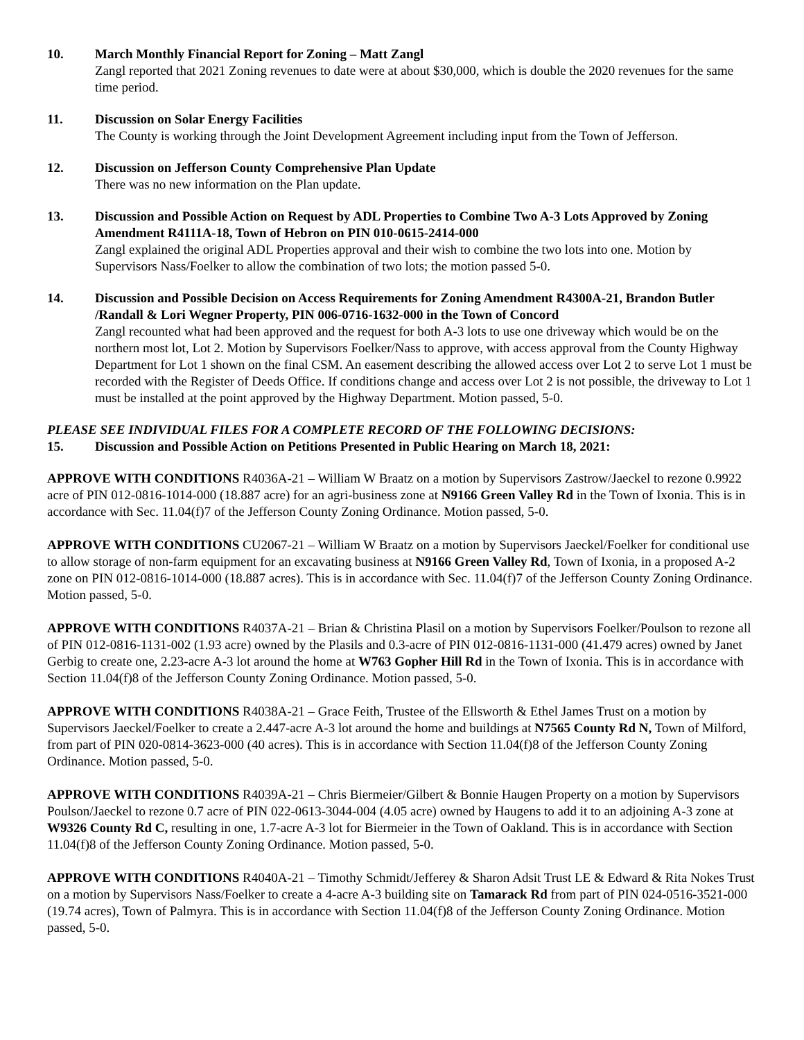10. March Monthly Financial Report for Zoning – Matt Zangl
Zangl reported that 2021 Zoning revenues to date were at about $30,000, which is double the 2020 revenues for the same time period.
11. Discussion on Solar Energy Facilities
The County is working through the Joint Development Agreement including input from the Town of Jefferson.
12. Discussion on Jefferson County Comprehensive Plan Update
There was no new information on the Plan update.
13. Discussion and Possible Action on Request by ADL Properties to Combine Two A-3 Lots Approved by Zoning Amendment R4111A-18, Town of Hebron on PIN 010-0615-2414-000
Zangl explained the original ADL Properties approval and their wish to combine the two lots into one. Motion by Supervisors Nass/Foelker to allow the combination of two lots; the motion passed 5-0.
14. Discussion and Possible Decision on Access Requirements for Zoning Amendment R4300A-21, Brandon Butler /Randall & Lori Wegner Property, PIN 006-0716-1632-000 in the Town of Concord
Zangl recounted what had been approved and the request for both A-3 lots to use one driveway which would be on the northern most lot, Lot 2. Motion by Supervisors Foelker/Nass to approve, with access approval from the County Highway Department for Lot 1 shown on the final CSM. An easement describing the allowed access over Lot 2 to serve Lot 1 must be recorded with the Register of Deeds Office. If conditions change and access over Lot 2 is not possible, the driveway to Lot 1 must be installed at the point approved by the Highway Department. Motion passed, 5-0.
PLEASE SEE INDIVIDUAL FILES FOR A COMPLETE RECORD OF THE FOLLOWING DECISIONS:
15. Discussion and Possible Action on Petitions Presented in Public Hearing on March 18, 2021:
APPROVE WITH CONDITIONS R4036A-21 – William W Braatz on a motion by Supervisors Zastrow/Jaeckel to rezone 0.9922 acre of PIN 012-0816-1014-000 (18.887 acre) for an agri-business zone at N9166 Green Valley Rd in the Town of Ixonia. This is in accordance with Sec. 11.04(f)7 of the Jefferson County Zoning Ordinance. Motion passed, 5-0.
APPROVE WITH CONDITIONS CU2067-21 – William W Braatz on a motion by Supervisors Jaeckel/Foelker for conditional use to allow storage of non-farm equipment for an excavating business at N9166 Green Valley Rd, Town of Ixonia, in a proposed A-2 zone on PIN 012-0816-1014-000 (18.887 acres). This is in accordance with Sec. 11.04(f)7 of the Jefferson County Zoning Ordinance. Motion passed, 5-0.
APPROVE WITH CONDITIONS R4037A-21 – Brian & Christina Plasil on a motion by Supervisors Foelker/Poulson to rezone all of PIN 012-0816-1131-002 (1.93 acre) owned by the Plasils and 0.3-acre of PIN 012-0816-1131-000 (41.479 acres) owned by Janet Gerbig to create one, 2.23-acre A-3 lot around the home at W763 Gopher Hill Rd in the Town of Ixonia. This is in accordance with Section 11.04(f)8 of the Jefferson County Zoning Ordinance. Motion passed, 5-0.
APPROVE WITH CONDITIONS R4038A-21 – Grace Feith, Trustee of the Ellsworth & Ethel James Trust on a motion by Supervisors Jaeckel/Foelker to create a 2.447-acre A-3 lot around the home and buildings at N7565 County Rd N, Town of Milford, from part of PIN 020-0814-3623-000 (40 acres). This is in accordance with Section 11.04(f)8 of the Jefferson County Zoning Ordinance. Motion passed, 5-0.
APPROVE WITH CONDITIONS R4039A-21 – Chris Biermeier/Gilbert & Bonnie Haugen Property on a motion by Supervisors Poulson/Jaeckel to rezone 0.7 acre of PIN 022-0613-3044-004 (4.05 acre) owned by Haugens to add it to an adjoining A-3 zone at W9326 County Rd C, resulting in one, 1.7-acre A-3 lot for Biermeier in the Town of Oakland. This is in accordance with Section 11.04(f)8 of the Jefferson County Zoning Ordinance. Motion passed, 5-0.
APPROVE WITH CONDITIONS R4040A-21 – Timothy Schmidt/Jefferey & Sharon Adsit Trust LE & Edward & Rita Nokes Trust on a motion by Supervisors Nass/Foelker to create a 4-acre A-3 building site on Tamarack Rd from part of PIN 024-0516-3521-000 (19.74 acres), Town of Palmyra. This is in accordance with Section 11.04(f)8 of the Jefferson County Zoning Ordinance. Motion passed, 5-0.